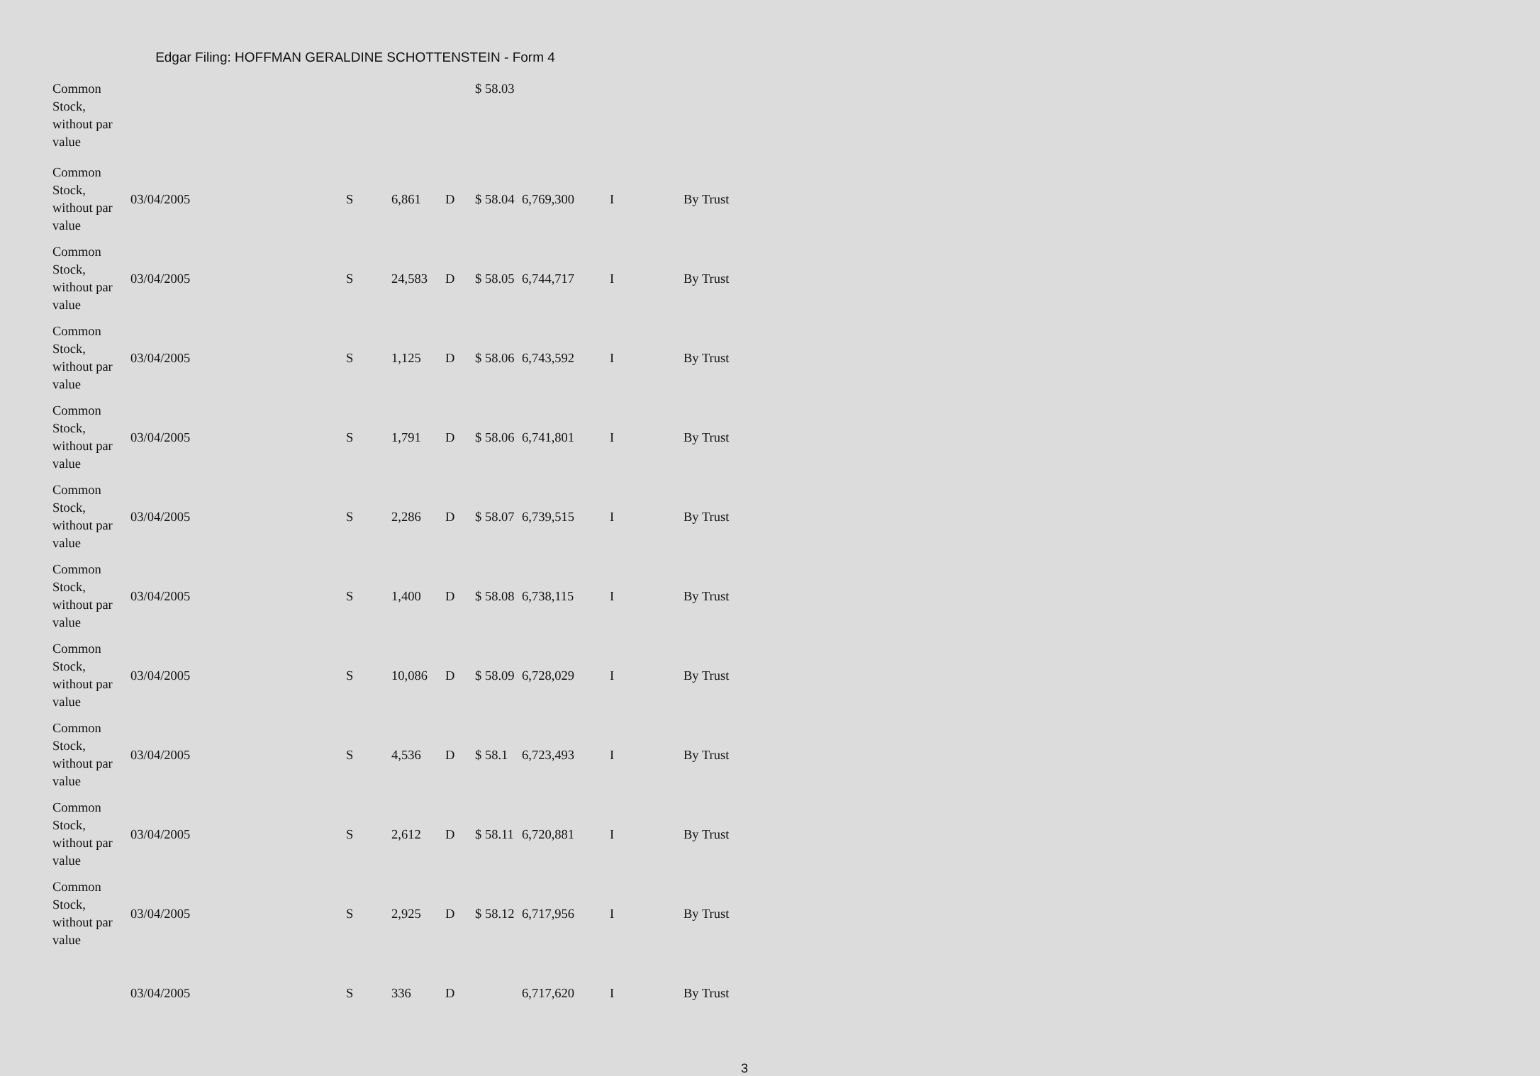Edgar Filing: HOFFMAN GERALDINE SCHOTTENSTEIN - Form 4
| Common Stock, without par value | | | | | $ 58.03 | | | |
| Common Stock, without par value | 03/04/2005 | S | 6,861 | D | $ 58.04 | 6,769,300 | I | By Trust |
| Common Stock, without par value | 03/04/2005 | S | 24,583 | D | $ 58.05 | 6,744,717 | I | By Trust |
| Common Stock, without par value | 03/04/2005 | S | 1,125 | D | $ 58.06 | 6,743,592 | I | By Trust |
| Common Stock, without par value | 03/04/2005 | S | 1,791 | D | $ 58.06 | 6,741,801 | I | By Trust |
| Common Stock, without par value | 03/04/2005 | S | 2,286 | D | $ 58.07 | 6,739,515 | I | By Trust |
| Common Stock, without par value | 03/04/2005 | S | 1,400 | D | $ 58.08 | 6,738,115 | I | By Trust |
| Common Stock, without par value | 03/04/2005 | S | 10,086 | D | $ 58.09 | 6,728,029 | I | By Trust |
| Common Stock, without par value | 03/04/2005 | S | 4,536 | D | $ 58.1 | 6,723,493 | I | By Trust |
| Common Stock, without par value | 03/04/2005 | S | 2,612 | D | $ 58.11 | 6,720,881 | I | By Trust |
| Common Stock, without par value | 03/04/2005 | S | 2,925 | D | $ 58.12 | 6,717,956 | I | By Trust |
| | 03/04/2005 | S | 336 | D | | 6,717,620 | I | By Trust |
3